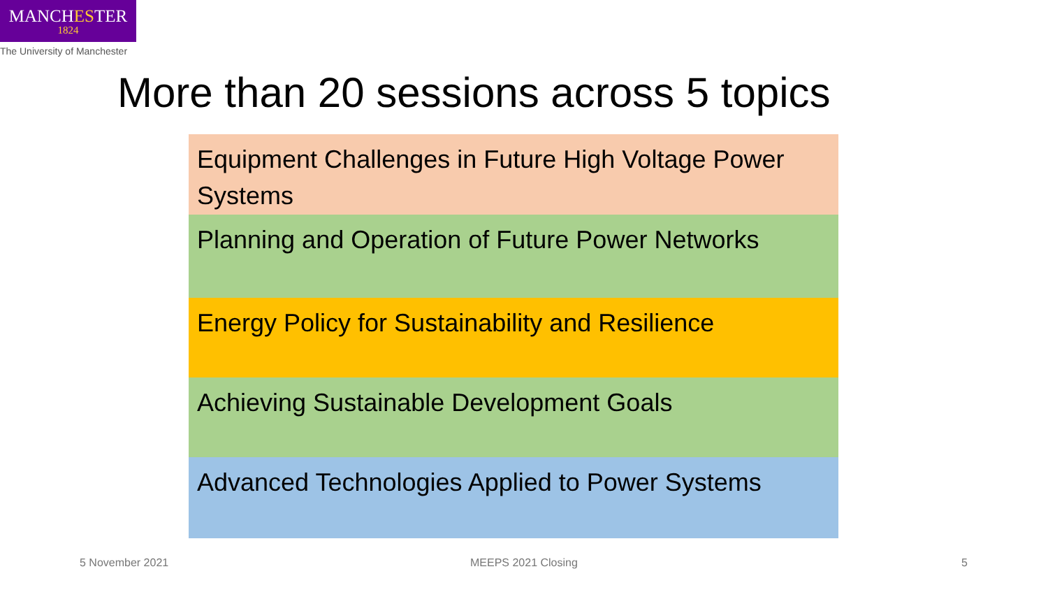MANCHESTER
1824
The University of Manchester
More than 20 sessions across 5 topics
Equipment Challenges in Future High Voltage Power Systems
Planning and Operation of Future Power Networks
Energy Policy for Sustainability and Resilience
Achieving Sustainable Development Goals
Advanced Technologies Applied to Power Systems
5 November 2021 MEEPS 2021 Closing 5